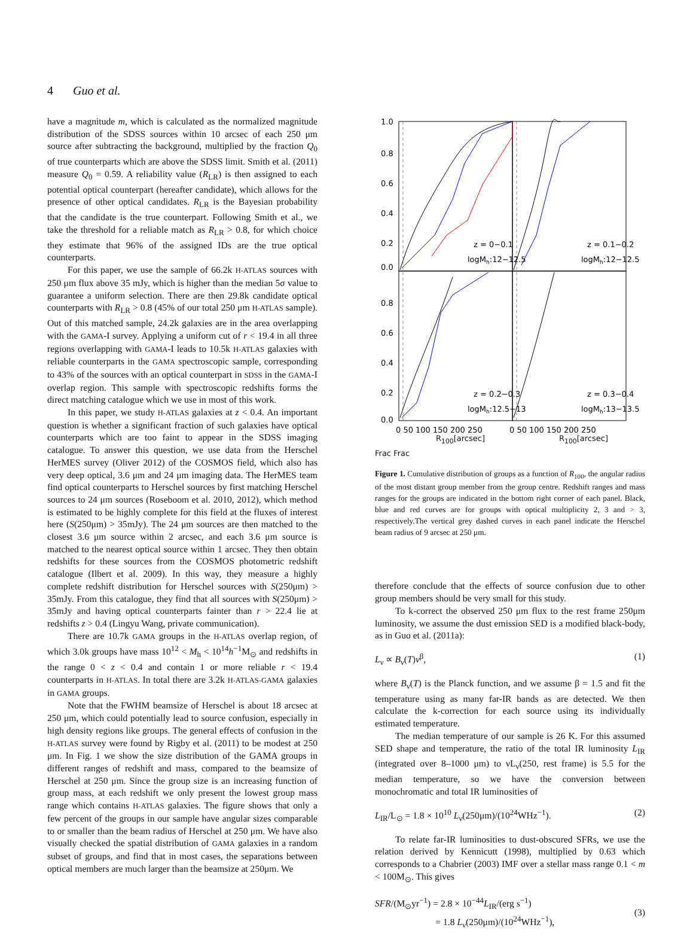4 Guo et al.
have a magnitude m, which is calculated as the normalized magnitude distribution of the SDSS sources within 10 arcsec of each 250 μm source after subtracting the background, multiplied by the fraction Q<sub>0</sub> of true counterparts which are above the SDSS limit. Smith et al. (2011) measure Q<sub>0</sub> = 0.59. A reliability value (R<sub>LR</sub>) is then assigned to each potential optical counterpart (hereafter candidate), which allows for the presence of other optical candidates. R<sub>LR</sub> is the Bayesian probability that the candidate is the true counterpart. Following Smith et al., we take the threshold for a reliable match as R<sub>LR</sub> > 0.8, for which choice they estimate that 96% of the assigned IDs are the true optical counterparts.
For this paper, we use the sample of 66.2k H-ATLAS sources with 250 μm flux above 35 mJy, which is higher than the median 5σ value to guarantee a uniform selection. There are then 29.8k candidate optical counterparts with R<sub>LR</sub> > 0.8 (45% of our total 250 μm H-ATLAS sample). Out of this matched sample, 24.2k galaxies are in the area overlapping with the GAMA-I survey. Applying a uniform cut of r < 19.4 in all three regions overlapping with GAMA-I leads to 10.5k H-ATLAS galaxies with reliable counterparts in the GAMA spectroscopic sample, corresponding to 43% of the sources with an optical counterpart in SDSS in the GAMA-I overlap region. This sample with spectroscopic redshifts forms the direct matching catalogue which we use in most of this work.
In this paper, we study H-ATLAS galaxies at z < 0.4. An important question is whether a significant fraction of such galaxies have optical counterparts which are too faint to appear in the SDSS imaging catalogue. To answer this question, we use data from the Herschel HerMES survey (Oliver 2012) of the COSMOS field, which also has very deep optical, 3.6 μm and 24 μm imaging data. The HerMES team find optical counterparts to Herschel sources by first matching Herschel sources to 24 μm sources (Roseboom et al. 2010, 2012), which method is estimated to be highly complete for this field at the fluxes of interest here (S(250μm) > 35mJy). The 24 μm sources are then matched to the closest 3.6 μm source within 2 arcsec, and each 3.6 μm source is matched to the nearest optical source within 1 arcsec. They then obtain redshifts for these sources from the COSMOS photometric redshift catalogue (Ilbert et al. 2009). In this way, they measure a highly complete redshift distribution for Herschel sources with S(250μm) > 35mJy. From this catalogue, they find that all sources with S(250μm) > 35mJy and having optical counterparts fainter than r > 22.4 lie at redshifts z > 0.4 (Lingyu Wang, private communication).
There are 10.7k GAMA groups in the H-ATLAS overlap region, of which 3.0k groups have mass 10<sup>12</sup> < M<sub>h</sub> < 10<sup>14</sup>h<sup>−1</sup>M<sub>⊙</sub> and redshifts in the range 0 < z < 0.4 and contain 1 or more reliable r < 19.4 counterparts in H-ATLAS. In total there are 3.2k H-ATLAS-GAMA galaxies in GAMA groups.
Note that the FWHM beamsize of Herschel is about 18 arcsec at 250 μm, which could potentially lead to source confusion, especially in high density regions like groups. The general effects of confusion in the H-ATLAS survey were found by Rigby et al. (2011) to be modest at 250 μm. In Fig. 1 we show the size distribution of the GAMA groups in different ranges of redshift and mass, compared to the beamsize of Herschel at 250 μm. Since the group size is an increasing function of group mass, at each redshift we only present the lowest group mass range which contains H-ATLAS galaxies. The figure shows that only a few percent of the groups in our sample have angular sizes comparable to or smaller than the beam radius of Herschel at 250 μm. We have also visually checked the spatial distribution of GAMA galaxies in a random subset of groups, and find that in most cases, the separations between optical members are much larger than the beamsize at 250μm. We
1.0
0.8
0.6
0.4
0.2
0.0
0.8
0.6
0.4
0.2
0.0
z = 0−0.1
logMh:12−12.5
z = 0.1−0.2
logMh:12−12.5
z = 0.2−0.3
logMh:12.5−13
z = 0.3−0.4
logMh:13−13.5
0 50 100 150 200 250
0 50 100 150 200 250
R<sub>100</sub>[arcsec] R<sub>100</sub>[arcsec]
Frac Frac
Figure 1. Cumulative distribution of groups as a function of R<sub>100</sub>, the angular radius of the most distant group member from the group centre. Redshift ranges and mass ranges for the groups are indicated in the bottom right corner of each panel. Black, blue and red curves are for groups with optical multiplicity 2, 3 and > 3, respectively.The vertical grey dashed curves in each panel indicate the Herschel beam radius of 9 arcsec at 250 μm.
therefore conclude that the effects of source confusion due to other group members should be very small for this study.
To k-correct the observed 250 μm flux to the rest frame 250μm luminosity, we assume the dust emission SED is a modified black-body, as in Guo et al. (2011a):
L<sub>ν</sub> ∝ B<sub>ν</sub>(T)ν<sup>β</sup>, (1)
where B<sub>ν</sub>(T) is the Planck function, and we assume β = 1.5 and fit the temperature using as many far-IR bands as are detected. We then calculate the k-correction for each source using its individually estimated temperature.
The median temperature of our sample is 26 K. For this assumed SED shape and temperature, the ratio of the total IR luminosity L<sub>IR</sub> (integrated over 8–1000 μm) to νL<sub>ν</sub>(250, rest frame) is 5.5 for the median temperature, so we have the conversion between monochromatic and total IR luminosities of
L<sub>IR</sub>/L<sub>⊙</sub> = 1.8 × 10<sup>10</sup> L<sub>ν</sub>(250μm)/(10<sup>24</sup>WHz<sup>−1</sup>). (2)
To relate far-IR luminosities to dust-obscured SFRs, we use the relation derived by Kennicutt (1998), multiplied by 0.63 which corresponds to a Chabrier (2003) IMF over a stellar mass range 0.1 < m < 100M<sub>⊙</sub>. This gives
SFR/(M<sub>⊙</sub>yr<sup>−1</sup>) = 2.8 × 10<sup>−44</sup>L<sub>IR</sub>/(erg s<sup>−1</sup>)
= 1.8 L<sub>ν</sub>(250μm)/(10<sup>24</sup>WHz<sup>−1</sup>),
(3)